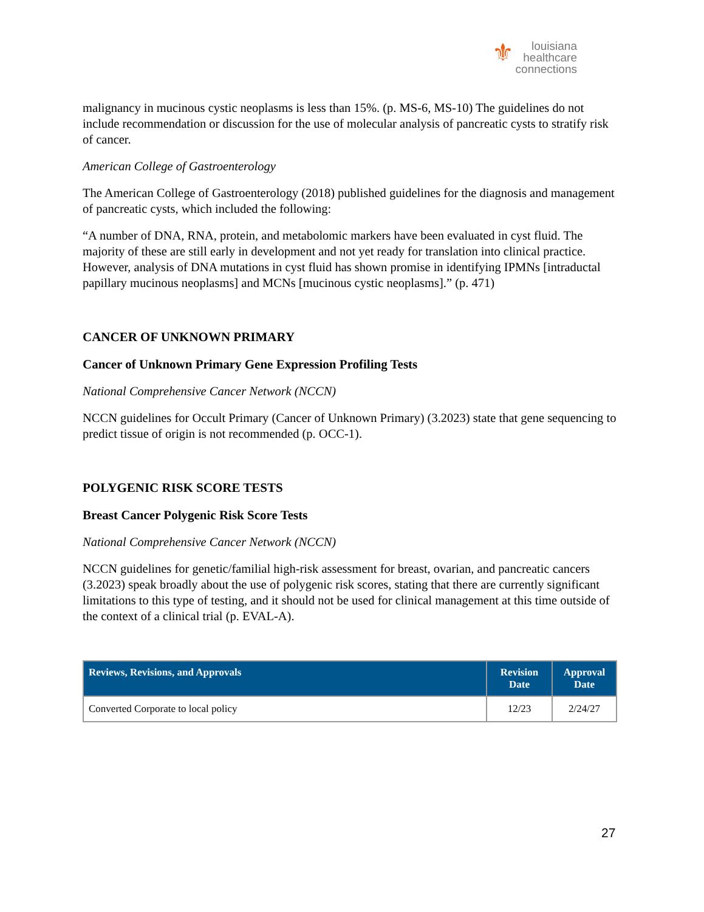⚜ louisiana
healthcare
connections
malignancy in mucinous cystic neoplasms is less than 15%. (p. MS-6, MS-10) The guidelines do not include recommendation or discussion for the use of molecular analysis of pancreatic cysts to stratify risk of cancer.
American College of Gastroenterology
The American College of Gastroenterology (2018) published guidelines for the diagnosis and management of pancreatic cysts, which included the following:
“A number of DNA, RNA, protein, and metabolomic markers have been evaluated in cyst fluid. The majority of these are still early in development and not yet ready for translation into clinical practice. However, analysis of DNA mutations in cyst fluid has shown promise in identifying IPMNs [intraductal papillary mucinous neoplasms] and MCNs [mucinous cystic neoplasms].” (p. 471)
CANCER OF UNKNOWN PRIMARY
Cancer of Unknown Primary Gene Expression Profiling Tests
National Comprehensive Cancer Network (NCCN)
NCCN guidelines for Occult Primary (Cancer of Unknown Primary) (3.2023) state that gene sequencing to predict tissue of origin is not recommended (p. OCC-1).
POLYGENIC RISK SCORE TESTS
Breast Cancer Polygenic Risk Score Tests
National Comprehensive Cancer Network (NCCN)
NCCN guidelines for genetic/familial high-risk assessment for breast, ovarian, and pancreatic cancers (3.2023) speak broadly about the use of polygenic risk scores, stating that there are currently significant limitations to this type of testing, and it should not be used for clinical management at this time outside of the context of a clinical trial (p. EVAL-A).
| Reviews, Revisions, and Approvals | Revision Date | Approval Date |
| --- | --- | --- |
| Converted Corporate to local policy | 12/23 | 2/24/27 |
27